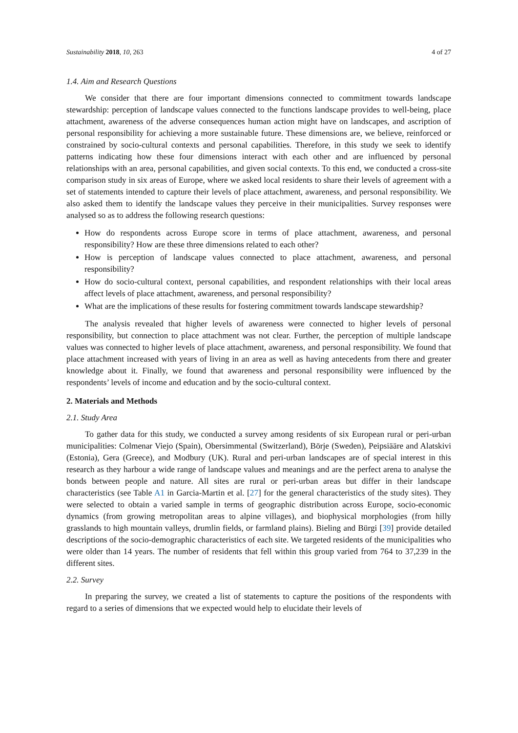Sustainability 2018, 10, 263 4 of 27
1.4. Aim and Research Questions
We consider that there are four important dimensions connected to commitment towards landscape stewardship: perception of landscape values connected to the functions landscape provides to well-being, place attachment, awareness of the adverse consequences human action might have on landscapes, and ascription of personal responsibility for achieving a more sustainable future. These dimensions are, we believe, reinforced or constrained by socio-cultural contexts and personal capabilities. Therefore, in this study we seek to identify patterns indicating how these four dimensions interact with each other and are influenced by personal relationships with an area, personal capabilities, and given social contexts. To this end, we conducted a cross-site comparison study in six areas of Europe, where we asked local residents to share their levels of agreement with a set of statements intended to capture their levels of place attachment, awareness, and personal responsibility. We also asked them to identify the landscape values they perceive in their municipalities. Survey responses were analysed so as to address the following research questions:
How do respondents across Europe score in terms of place attachment, awareness, and personal responsibility? How are these three dimensions related to each other?
How is perception of landscape values connected to place attachment, awareness, and personal responsibility?
How do socio-cultural context, personal capabilities, and respondent relationships with their local areas affect levels of place attachment, awareness, and personal responsibility?
What are the implications of these results for fostering commitment towards landscape stewardship?
The analysis revealed that higher levels of awareness were connected to higher levels of personal responsibility, but connection to place attachment was not clear. Further, the perception of multiple landscape values was connected to higher levels of place attachment, awareness, and personal responsibility. We found that place attachment increased with years of living in an area as well as having antecedents from there and greater knowledge about it. Finally, we found that awareness and personal responsibility were influenced by the respondents’ levels of income and education and by the socio-cultural context.
2. Materials and Methods
2.1. Study Area
To gather data for this study, we conducted a survey among residents of six European rural or peri-urban municipalities: Colmenar Viejo (Spain), Obersimmental (Switzerland), Börje (Sweden), Peipsiääre and Alatskivi (Estonia), Gera (Greece), and Modbury (UK). Rural and peri-urban landscapes are of special interest in this research as they harbour a wide range of landscape values and meanings and are the perfect arena to analyse the bonds between people and nature. All sites are rural or peri-urban areas but differ in their landscape characteristics (see Table A1 in Garcia-Martin et al. [27] for the general characteristics of the study sites). They were selected to obtain a varied sample in terms of geographic distribution across Europe, socio-economic dynamics (from growing metropolitan areas to alpine villages), and biophysical morphologies (from hilly grasslands to high mountain valleys, drumlin fields, or farmland plains). Bieling and Bürgi [39] provide detailed descriptions of the socio-demographic characteristics of each site. We targeted residents of the municipalities who were older than 14 years. The number of residents that fell within this group varied from 764 to 37,239 in the different sites.
2.2. Survey
In preparing the survey, we created a list of statements to capture the positions of the respondents with regard to a series of dimensions that we expected would help to elucidate their levels of